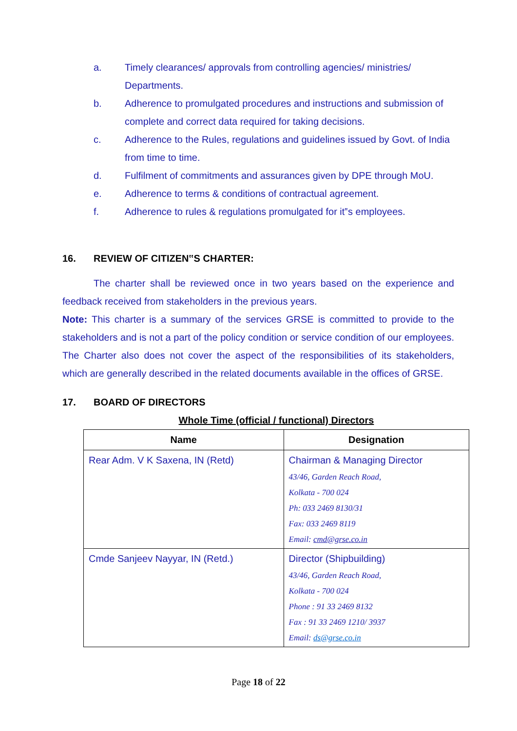a. Timely clearances/ approvals from controlling agencies/ ministries/ Departments.
b. Adherence to promulgated procedures and instructions and submission of complete and correct data required for taking decisions.
c. Adherence to the Rules, regulations and guidelines issued by Govt. of India from time to time.
d. Fulfilment of commitments and assurances given by DPE through MoU.
e. Adherence to terms & conditions of contractual agreement.
f. Adherence to rules & regulations promulgated for it‟s employees.
16. REVIEW OF CITIZEN‟S CHARTER:
The charter shall be reviewed once in two years based on the experience and feedback received from stakeholders in the previous years.
Note: This charter is a summary of the services GRSE is committed to provide to the stakeholders and is not a part of the policy condition or service condition of our employees. The Charter also does not cover the aspect of the responsibilities of its stakeholders, which are generally described in the related documents available in the offices of GRSE.
17. BOARD OF DIRECTORS
Whole Time (official / functional) Directors
| Name | Designation |
| --- | --- |
| Rear Adm. V K Saxena, IN (Retd) | Chairman & Managing Director 43/46, Garden Reach Road, Kolkata - 700 024 Ph: 033 2469 8130/31 Fax: 033 2469 8119 Email: cmd@grse.co.in |
| Cmde Sanjeev Nayyar, IN (Retd.) | Director (Shipbuilding) 43/46, Garden Reach Road, Kolkata - 700 024 Phone : 91 33 2469 8132 Fax : 91 33 2469 1210/ 3937 Email: ds@grse.co.in |
Page 18 of 22